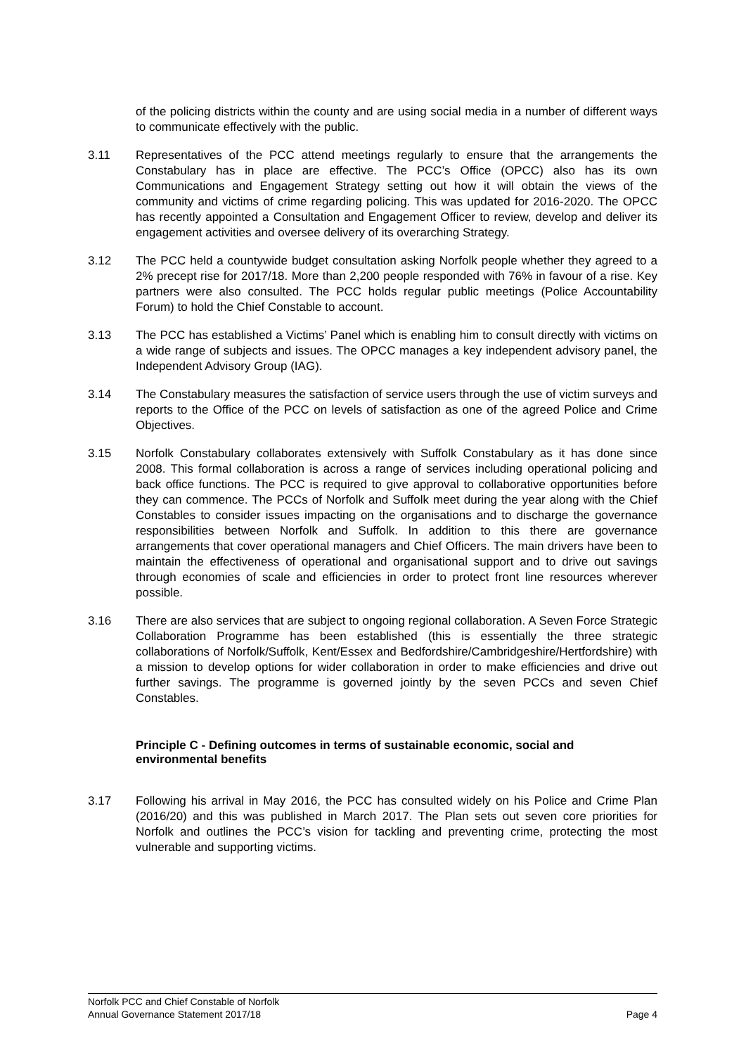of the policing districts within the county and are using social media in a number of different ways to communicate effectively with the public.
3.11 Representatives of the PCC attend meetings regularly to ensure that the arrangements the Constabulary has in place are effective. The PCC’s Office (OPCC) also has its own Communications and Engagement Strategy setting out how it will obtain the views of the community and victims of crime regarding policing. This was updated for 2016-2020. The OPCC has recently appointed a Consultation and Engagement Officer to review, develop and deliver its engagement activities and oversee delivery of its overarching Strategy.
3.12 The PCC held a countywide budget consultation asking Norfolk people whether they agreed to a 2% precept rise for 2017/18. More than 2,200 people responded with 76% in favour of a rise. Key partners were also consulted. The PCC holds regular public meetings (Police Accountability Forum) to hold the Chief Constable to account.
3.13 The PCC has established a Victims’ Panel which is enabling him to consult directly with victims on a wide range of subjects and issues. The OPCC manages a key independent advisory panel, the Independent Advisory Group (IAG).
3.14 The Constabulary measures the satisfaction of service users through the use of victim surveys and reports to the Office of the PCC on levels of satisfaction as one of the agreed Police and Crime Objectives.
3.15 Norfolk Constabulary collaborates extensively with Suffolk Constabulary as it has done since 2008. This formal collaboration is across a range of services including operational policing and back office functions. The PCC is required to give approval to collaborative opportunities before they can commence. The PCCs of Norfolk and Suffolk meet during the year along with the Chief Constables to consider issues impacting on the organisations and to discharge the governance responsibilities between Norfolk and Suffolk. In addition to this there are governance arrangements that cover operational managers and Chief Officers. The main drivers have been to maintain the effectiveness of operational and organisational support and to drive out savings through economies of scale and efficiencies in order to protect front line resources wherever possible.
3.16 There are also services that are subject to ongoing regional collaboration. A Seven Force Strategic Collaboration Programme has been established (this is essentially the three strategic collaborations of Norfolk/Suffolk, Kent/Essex and Bedfordshire/Cambridgeshire/Hertfordshire) with a mission to develop options for wider collaboration in order to make efficiencies and drive out further savings. The programme is governed jointly by the seven PCCs and seven Chief Constables.
Principle C - Defining outcomes in terms of sustainable economic, social and environmental benefits
3.17 Following his arrival in May 2016, the PCC has consulted widely on his Police and Crime Plan (2016/20) and this was published in March 2017. The Plan sets out seven core priorities for Norfolk and outlines the PCC’s vision for tackling and preventing crime, protecting the most vulnerable and supporting victims.
Norfolk PCC and Chief Constable of Norfolk
Annual Governance Statement 2017/18 Page 4